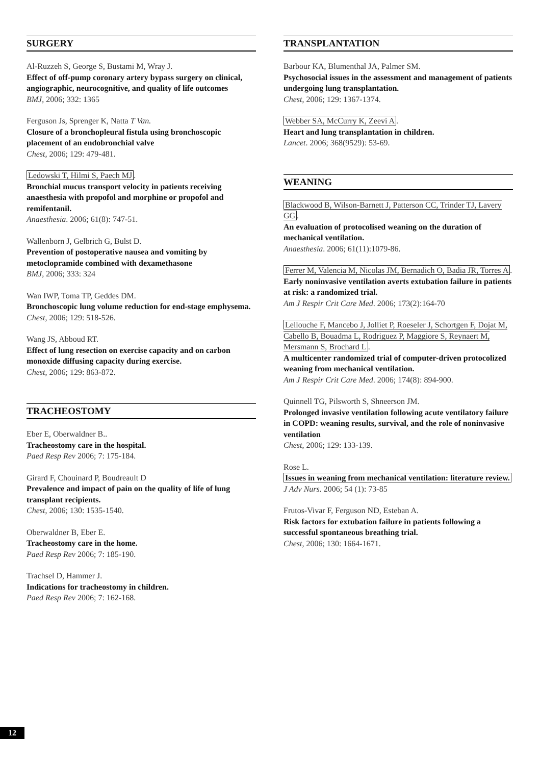SURGERY
Al-Ruzzeh S, George S, Bustami M, Wray J.
Effect of off-pump coronary artery bypass surgery on clinical, angiographic, neurocognitive, and quality of life outcomes
BMJ, 2006; 332: 1365
Ferguson Js, Sprenger K, Natta T Van.
Closure of a bronchopleural fistula using bronchoscopic placement of an endobronchial valve
Chest, 2006; 129: 479-481.
Ledowski T, Hilmi S, Paech MJ.
Bronchial mucus transport velocity in patients receiving anaesthesia with propofol and morphine or propofol and remifentanil.
Anaesthesia. 2006; 61(8): 747-51.
Wallenborn J, Gelbrich G, Bulst D.
Prevention of postoperative nausea and vomiting by metoclopramide combined with dexamethasone
BMJ, 2006; 333: 324
Wan IWP, Toma TP, Geddes DM.
Bronchoscopic lung volume reduction for end-stage emphysema.
Chest, 2006; 129: 518-526.
Wang JS, Abboud RT.
Effect of lung resection on exercise capacity and on carbon monoxide diffusing capacity during exercise.
Chest, 2006; 129: 863-872.
TRACHEOSTOMY
Eber E, Oberwaldner B..
Tracheostomy care in the hospital.
Paed Resp Rev 2006; 7: 175-184.
Girard F, Chouinard P, Boudreault D
Prevalence and impact of pain on the quality of life of lung transplant recipients.
Chest, 2006; 130: 1535-1540.
Oberwaldner B, Eber E.
Tracheostomy care in the home.
Paed Resp Rev 2006; 7: 185-190.
Trachsel D, Hammer J.
Indications for tracheostomy in children.
Paed Resp Rev 2006; 7: 162-168.
TRANSPLANTATION
Barbour KA, Blumenthal JA, Palmer SM.
Psychosocial issues in the assessment and management of patients undergoing lung transplantation.
Chest, 2006; 129: 1367-1374.
Webber SA, McCurry K, Zeevi A.
Heart and lung transplantation in children.
Lancet. 2006; 368(9529): 53-69.
WEANING
Blackwood B, Wilson-Barnett J, Patterson CC, Trinder TJ, Lavery GG.
An evaluation of protocolised weaning on the duration of mechanical ventilation.
Anaesthesia. 2006; 61(11):1079-86.
Ferrer M, Valencia M, Nicolas JM, Bernadich O, Badia JR, Torres A.
Early noninvasive ventilation averts extubation failure in patients at risk: a randomized trial.
Am J Respir Crit Care Med. 2006; 173(2):164-70
Lellouche F, Mancebo J, Jolliet P, Roeseler J, Schortgen F, Dojat M, Cabello B, Bouadma L, Rodriguez P, Maggiore S, Reynaert M, Mersmann S, Brochard L.
A multicenter randomized trial of computer-driven protocolized weaning from mechanical ventilation.
Am J Respir Crit Care Med. 2006; 174(8): 894-900.
Quinnell TG, Pilsworth S, Shneerson JM.
Prolonged invasive ventilation following acute ventilatory failure in COPD: weaning results, survival, and the role of noninvasive ventilation
Chest, 2006; 129: 133-139.
Rose L.
Issues in weaning from mechanical ventilation: literature review.
J Adv Nurs. 2006; 54 (1): 73-85
Frutos-Vivar F, Ferguson ND, Esteban A.
Risk factors for extubation failure in patients following a successful spontaneous breathing trial.
Chest, 2006; 130: 1664-1671.
12